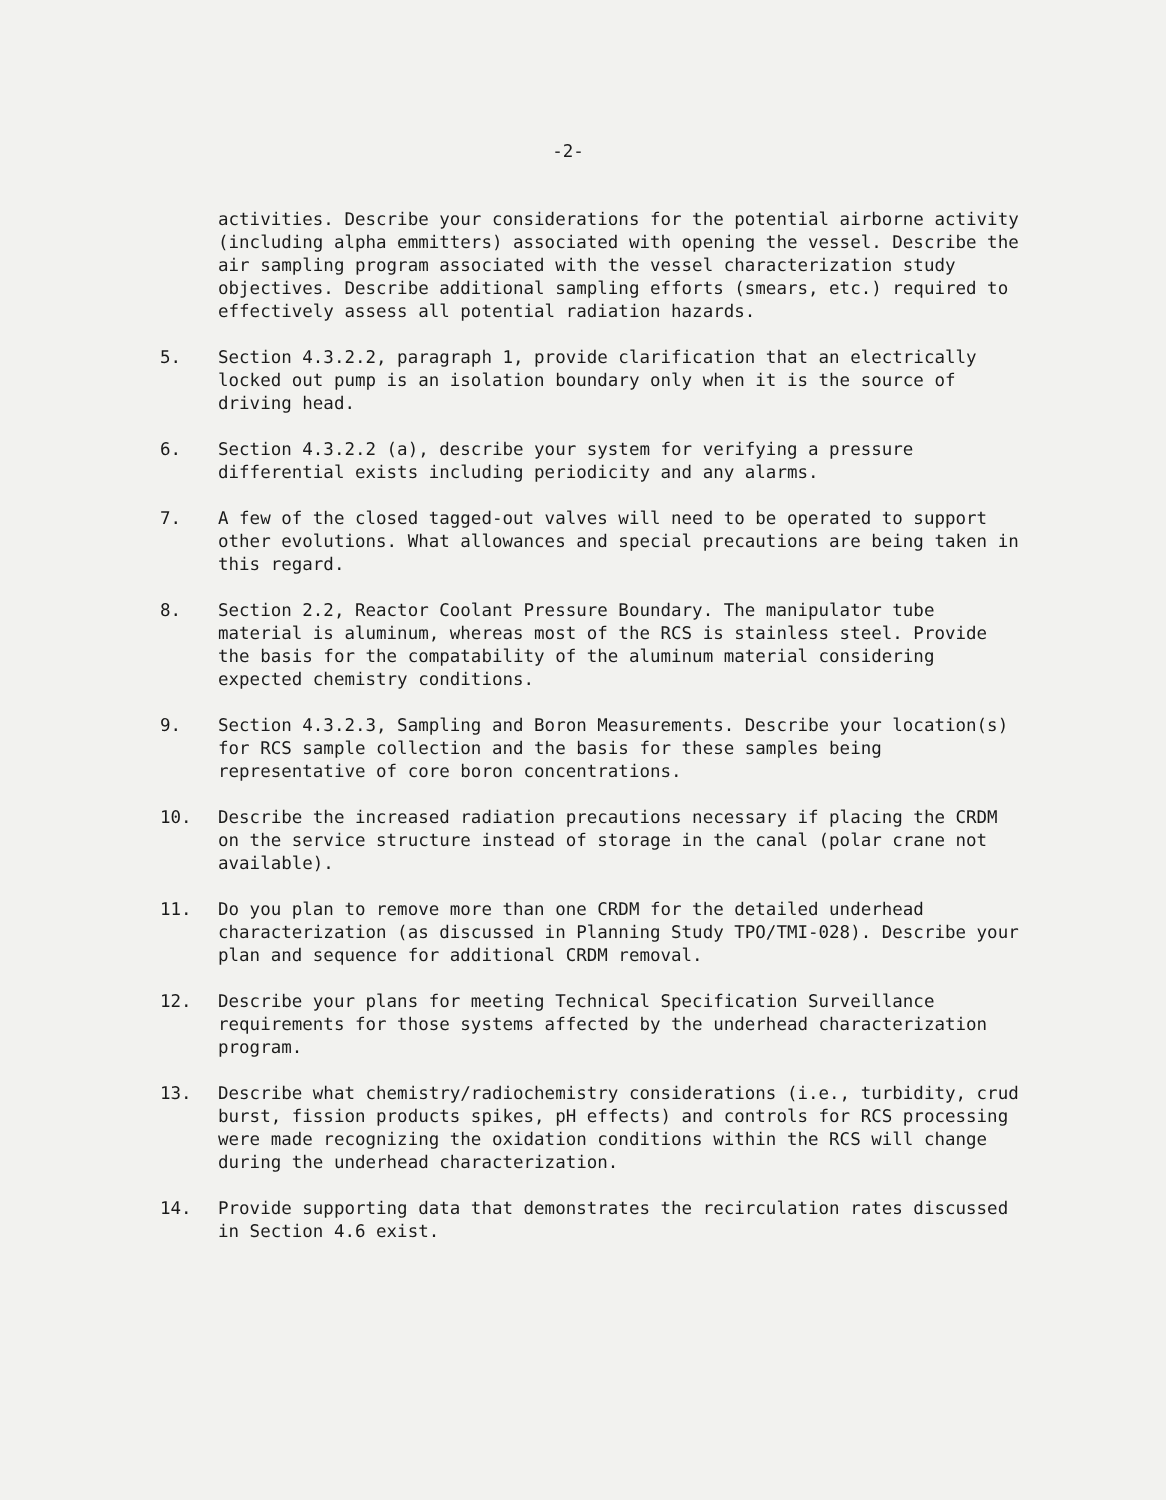-2-
activities. Describe your considerations for the potential airborne activity (including alpha emmitters) associated with opening the vessel. Describe the air sampling program associated with the vessel characterization study objectives. Describe additional sampling efforts (smears, etc.) required to effectively assess all potential radiation hazards.
5. Section 4.3.2.2, paragraph 1, provide clarification that an electrically locked out pump is an isolation boundary only when it is the source of driving head.
6. Section 4.3.2.2 (a), describe your system for verifying a pressure differential exists including periodicity and any alarms.
7. A few of the closed tagged-out valves will need to be operated to support other evolutions. What allowances and special precautions are being taken in this regard.
8. Section 2.2, Reactor Coolant Pressure Boundary. The manipulator tube material is aluminum, whereas most of the RCS is stainless steel. Provide the basis for the compatability of the aluminum material considering expected chemistry conditions.
9. Section 4.3.2.3, Sampling and Boron Measurements. Describe your location(s) for RCS sample collection and the basis for these samples being representative of core boron concentrations.
10. Describe the increased radiation precautions necessary if placing the CRDM on the service structure instead of storage in the canal (polar crane not available).
11. Do you plan to remove more than one CRDM for the detailed underhead characterization (as discussed in Planning Study TPO/TMI-028). Describe your plan and sequence for additional CRDM removal.
12. Describe your plans for meeting Technical Specification Surveillance requirements for those systems affected by the underhead characterization program.
13. Describe what chemistry/radiochemistry considerations (i.e., turbidity, crud burst, fission products spikes, pH effects) and controls for RCS processing were made recognizing the oxidation conditions within the RCS will change during the underhead characterization.
14. Provide supporting data that demonstrates the recirculation rates discussed in Section 4.6 exist.